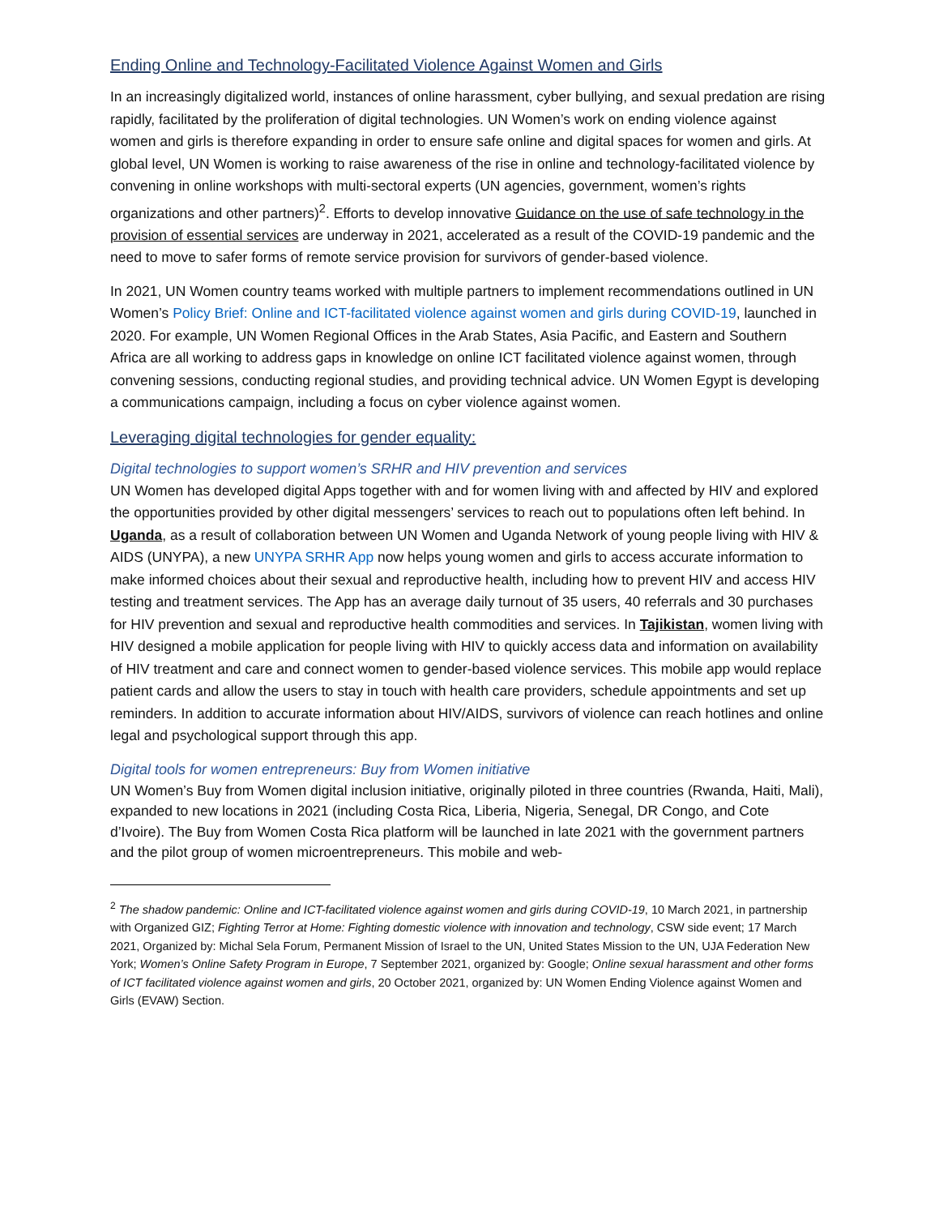Ending Online and Technology-Facilitated Violence Against Women and Girls
In an increasingly digitalized world, instances of online harassment, cyber bullying, and sexual predation are rising rapidly, facilitated by the proliferation of digital technologies. UN Women’s work on ending violence against women and girls is therefore expanding in order to ensure safe online and digital spaces for women and girls. At global level, UN Women is working to raise awareness of the rise in online and technology-facilitated violence by convening in online workshops with multi-sectoral experts (UN agencies, government, women’s rights organizations and other partners)<sup>2</sup>. Efforts to develop innovative Guidance on the use of safe technology in the provision of essential services are underway in 2021, accelerated as a result of the COVID-19 pandemic and the need to move to safer forms of remote service provision for survivors of gender-based violence.
In 2021, UN Women country teams worked with multiple partners to implement recommendations outlined in UN Women’s Policy Brief: Online and ICT-facilitated violence against women and girls during COVID-19, launched in 2020. For example, UN Women Regional Offices in the Arab States, Asia Pacific, and Eastern and Southern Africa are all working to address gaps in knowledge on online ICT facilitated violence against women, through convening sessions, conducting regional studies, and providing technical advice. UN Women Egypt is developing a communications campaign, including a focus on cyber violence against women.
Leveraging digital technologies for gender equality:
Digital technologies to support women’s SRHR and HIV prevention and services
UN Women has developed digital Apps together with and for women living with and affected by HIV and explored the opportunities provided by other digital messengers’ services to reach out to populations often left behind. In Uganda, as a result of collaboration between UN Women and Uganda Network of young people living with HIV & AIDS (UNYPA), a new UNYPA SRHR App now helps young women and girls to access accurate information to make informed choices about their sexual and reproductive health, including how to prevent HIV and access HIV testing and treatment services. The App has an average daily turnout of 35 users, 40 referrals and 30 purchases for HIV prevention and sexual and reproductive health commodities and services. In Tajikistan, women living with HIV designed a mobile application for people living with HIV to quickly access data and information on availability of HIV treatment and care and connect women to gender-based violence services. This mobile app would replace patient cards and allow the users to stay in touch with health care providers, schedule appointments and set up reminders. In addition to accurate information about HIV/AIDS, survivors of violence can reach hotlines and online legal and psychological support through this app.
Digital tools for women entrepreneurs: Buy from Women initiative
UN Women’s Buy from Women digital inclusion initiative, originally piloted in three countries (Rwanda, Haiti, Mali), expanded to new locations in 2021 (including Costa Rica, Liberia, Nigeria, Senegal, DR Congo, and Cote d’Ivoire). The Buy from Women Costa Rica platform will be launched in late 2021 with the government partners and the pilot group of women microentrepreneurs. This mobile and web-
<sup>2</sup> The shadow pandemic: Online and ICT-facilitated violence against women and girls during COVID-19, 10 March 2021, in partnership with Organized GIZ; Fighting Terror at Home: Fighting domestic violence with innovation and technology, CSW side event; 17 March 2021, Organized by: Michal Sela Forum, Permanent Mission of Israel to the UN, United States Mission to the UN, UJA Federation New York; Women’s Online Safety Program in Europe, 7 September 2021, organized by: Google; Online sexual harassment and other forms of ICT facilitated violence against women and girls, 20 October 2021, organized by: UN Women Ending Violence against Women and Girls (EVAW) Section.